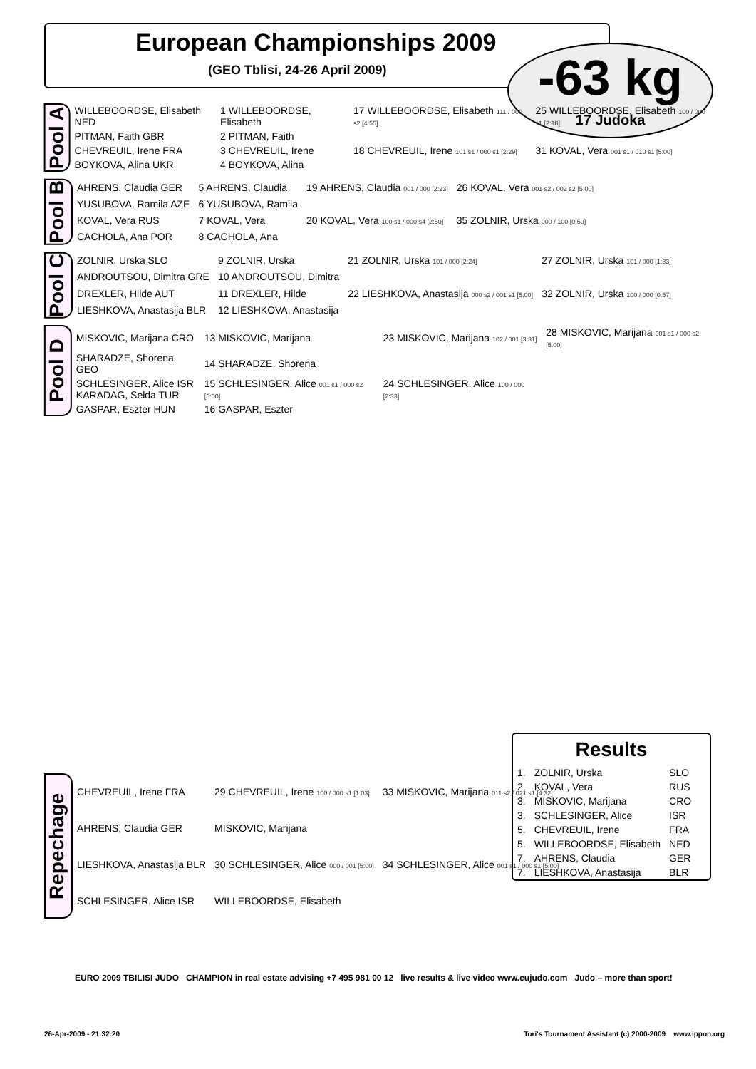European Championships 2009
(GEO Tblisi, 24-26 April 2009)
-63 kg
17 Judoka
Pool A
| WILLEBOORDSE, Elisabeth NED | 1 WILLEBOORDSE, Elisabeth | 17 WILLEBOORDSE, Elisabeth 111 / 000 s2 [4:55] | 25 WILLEBOORDSE, Elisabeth 100 / 000 s1 [2:18] |
| PITMAN, Faith GBR | 2 PITMAN, Faith | | |
| CHEVREUIL, Irene FRA | 3 CHEVREUIL, Irene | 18 CHEVREUIL, Irene 101 s1 / 000 s1 [2:29] | 31 KOVAL, Vera 001 s1 / 010 s1 [5:00] |
| BOYKOVA, Alina UKR | 4 BOYKOVA, Alina | | |
Pool B
| AHRENS, Claudia GER | 5 AHRENS, Claudia | 19 AHRENS, Claudia 001 / 000 [2:23] | 26 KOVAL, Vera 001 s2 / 002 s2 [5:00] |
| YUSUBOVA, Ramila AZE | 6 YUSUBOVA, Ramila | | |
| KOVAL, Vera RUS | 7 KOVAL, Vera | 20 KOVAL, Vera 100 s1 / 000 s4 [2:50] | 35 ZOLNIR, Urska 000 / 100 [0:50] |
| CACHOLA, Ana POR | 8 CACHOLA, Ana | | |
Pool C
| ZOLNIR, Urska SLO | 9 ZOLNIR, Urska | 21 ZOLNIR, Urska 101 / 000 [2:24] | 27 ZOLNIR, Urska 101 / 000 [1:33] |
| ANDROUTSOU, Dimitra GRE | 10 ANDROUTSOU, Dimitra | | |
| DREXLER, Hilde AUT | 11 DREXLER, Hilde | 22 LIESHKOVA, Anastasija 000 s2 / 001 s1 [5:00] | 32 ZOLNIR, Urska 100 / 000 [0:57] |
| LIESHKOVA, Anastasija BLR | 12 LIESHKOVA, Anastasija | | |
Pool D
| MISKOVIC, Marijana CRO | 13 MISKOVIC, Marijana | 23 MISKOVIC, Marijana 102 / 001 [3:31] | 28 MISKOVIC, Marijana 001 s1 / 000 s2 [5:00] |
| SHARADZE, Shorena GEO | 14 SHARADZE, Shorena | | |
| SCHLESINGER, Alice ISR KARADAG, Selda TUR | 15 SCHLESINGER, Alice 001 s1 / 000 s2 [5:00] | 24 SCHLESINGER, Alice 100 / 000 [2:33] | |
| GASPAR, Eszter HUN | 16 GASPAR, Eszter | | |
Repechage
| CHEVREUIL, Irene FRA | 29 CHEVREUIL, Irene 100 / 000 s1 [1:03] | 33 MISKOVIC, Marijana 011 s2 / 021 s1 [4:32] |
| AHRENS, Claudia GER | MISKOVIC, Marijana | |
| LIESHKOVA, Anastasija BLR | 30 SCHLESINGER, Alice 000 / 001 [5:00] | 34 SCHLESINGER, Alice 001 s1 / 000 s1 [5:00] |
| SCHLESINGER, Alice ISR | WILLEBOORDSE, Elisabeth | |
Results
| 1. | ZOLNIR, Urska | SLO |
| 2. | KOVAL, Vera | RUS |
| 3. | MISKOVIC, Marijana | CRO |
| 3. | SCHLESINGER, Alice | ISR |
| 5. | CHEVREUIL, Irene | FRA |
| 5. | WILLEBOORDSE, Elisabeth | NED |
| 7. | AHRENS, Claudia | GER |
| 7. | LIESHKOVA, Anastasija | BLR |
EURO 2009 TBILISI JUDO CHAMPION in real estate advising +7 495 981 00 12 live results & live video www.eujudo.com Judo – more than sport!
26-Apr-2009 - 21:32:20 Tori's Tournament Assistant (c) 2000-2009 www.ippon.org